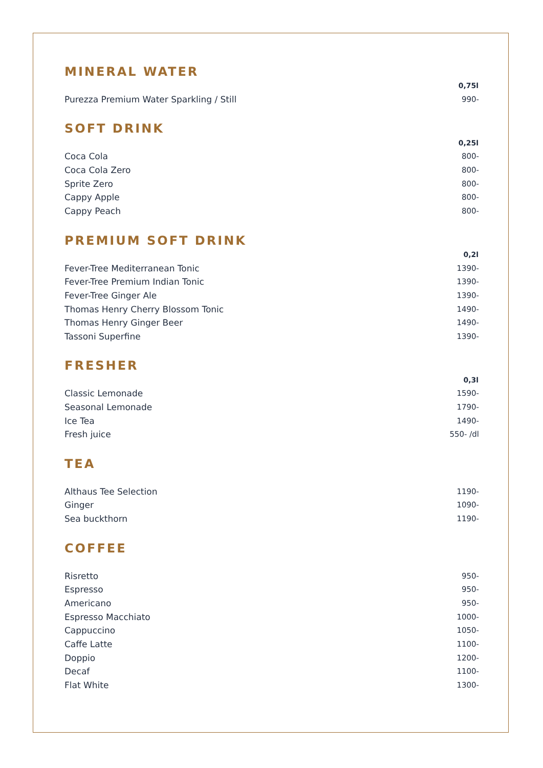MINERAL WATER
| | 0,75l |
| Purezza Premium Water Sparkling / Still | 990- |
SOFT DRINK
| | 0,25l |
| Coca Cola | 800- |
| Coca Cola Zero | 800- |
| Sprite Zero | 800- |
| Cappy Apple | 800- |
| Cappy Peach | 800- |
PREMIUM SOFT DRINK
| | 0,2l |
| Fever-Tree Mediterranean Tonic | 1390- |
| Fever-Tree Premium Indian Tonic | 1390- |
| Fever-Tree Ginger Ale | 1390- |
| Thomas Henry Cherry Blossom Tonic | 1490- |
| Thomas Henry Ginger Beer | 1490- |
| Tassoni Superfine | 1390- |
FRESHER
| | 0,3l |
| Classic Lemonade | 1590- |
| Seasonal Lemonade | 1790- |
| Ice Tea | 1490- |
| Fresh juice | 550- /dl |
TEA
| Althaus Tee Selection | 1190- |
| Ginger | 1090- |
| Sea buckthorn | 1190- |
COFFEE
| Risretto | 950- |
| Espresso | 950- |
| Americano | 950- |
| Espresso Macchiato | 1000- |
| Cappuccino | 1050- |
| Caffe Latte | 1100- |
| Doppio | 1200- |
| Decaf | 1100- |
| Flat White | 1300- |